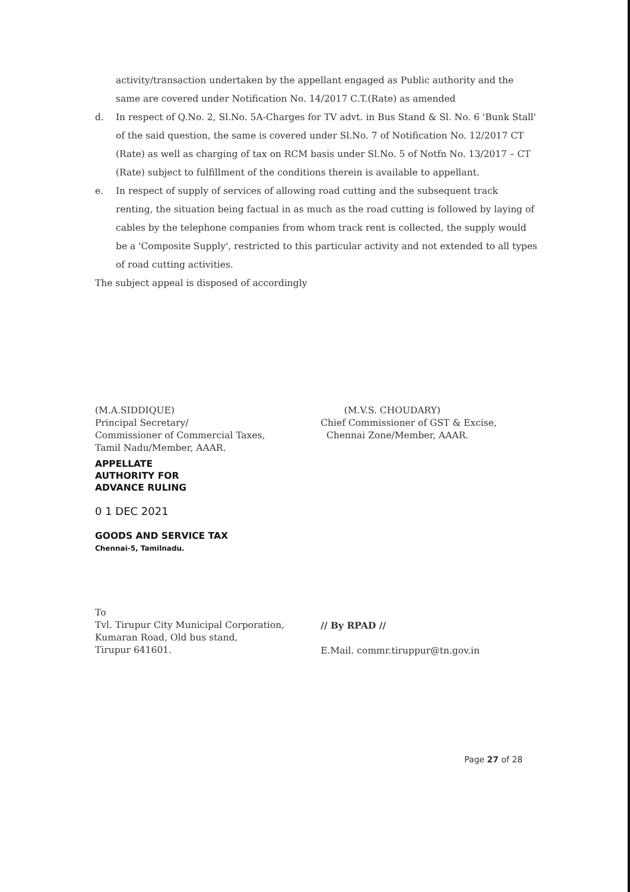activity/transaction undertaken by the appellant engaged as Public authority and the same are covered under Notification No. 14/2017 C.T.(Rate) as amended
d. In respect of Q.No. 2, Sl.No. 5A-Charges for TV advt. in Bus Stand & Sl. No. 6 'Bunk Stall' of the said question, the same is covered under Sl.No. 7 of Notification No. 12/2017 CT (Rate) as well as charging of tax on RCM basis under Sl.No. 5 of Notfn No. 13/2017 – CT (Rate) subject to fulfillment of the conditions therein is available to appellant.
e. In respect of supply of services of allowing road cutting and the subsequent track renting, the situation being factual in as much as the road cutting is followed by laying of cables by the telephone companies from whom track rent is collected, the supply would be a 'Composite Supply', restricted to this particular activity and not extended to all types of road cutting activities.
The subject appeal is disposed of accordingly
(M.A.SIDDIQUE)
Principal Secretary/
Commissioner of Commercial Taxes,
Tamil Nadu/Member, AAAR.
APPELLATE
AUTHORITY FOR
ADVANCE RULING
0 1 DEC 2021
GOODS AND SERVICE TAX
Chennai-5, Tamilnadu.
(M.V.S. CHOUDARY)
Chief Commissioner of GST & Excise,
Chennai Zone/Member, AAAR.
To
Tvl. Tirupur City Municipal Corporation,
Kumaran Road, Old bus stand,
Tirupur 641601.
// By RPAD //
E.Mail. commr.tiruppur@tn.gov.in
Page 27 of 28